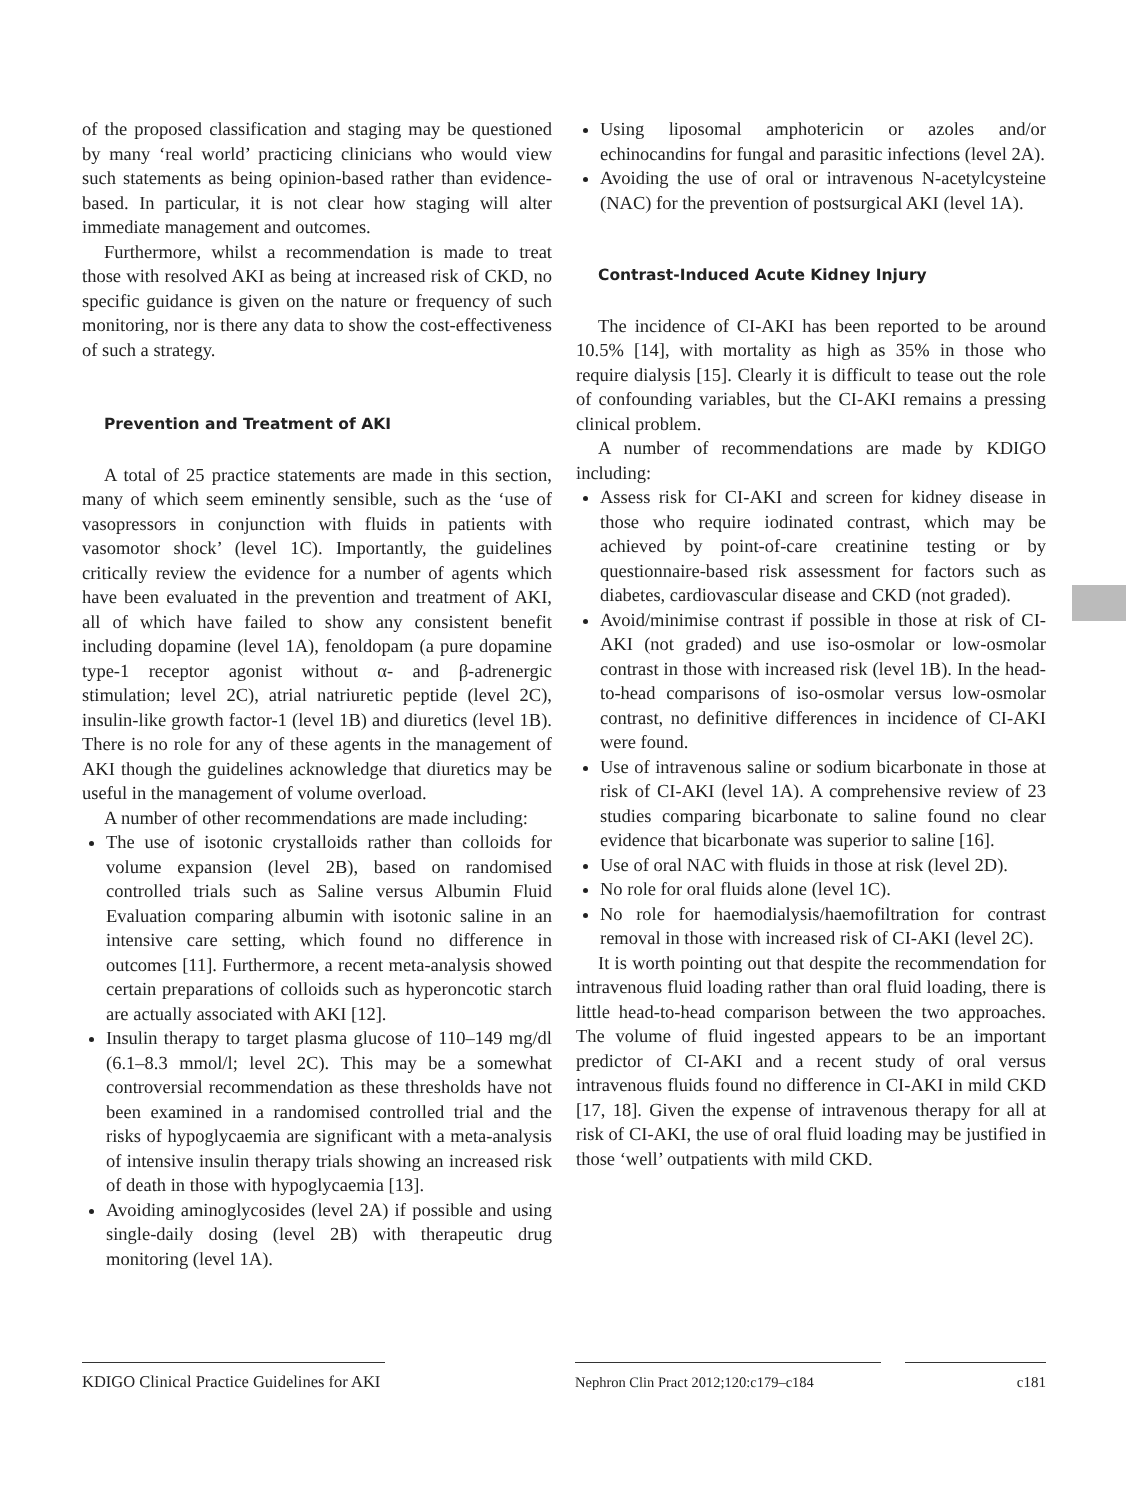of the proposed classification and staging may be questioned by many ‘real world’ practicing clinicians who would view such statements as being opinion-based rather than evidence-based. In particular, it is not clear how staging will alter immediate management and outcomes.
Furthermore, whilst a recommendation is made to treat those with resolved AKI as being at increased risk of CKD, no specific guidance is given on the nature or frequency of such monitoring, nor is there any data to show the cost-effectiveness of such a strategy.
Prevention and Treatment of AKI
A total of 25 practice statements are made in this section, many of which seem eminently sensible, such as the ‘use of vasopressors in conjunction with fluids in patients with vasomotor shock’ (level 1C). Importantly, the guidelines critically review the evidence for a number of agents which have been evaluated in the prevention and treatment of AKI, all of which have failed to show any consistent benefit including dopamine (level 1A), fenoldopam (a pure dopamine type-1 receptor agonist without α- and β-adrenergic stimulation; level 2C), atrial natriuretic peptide (level 2C), insulin-like growth factor-1 (level 1B) and diuretics (level 1B). There is no role for any of these agents in the management of AKI though the guidelines acknowledge that diuretics may be useful in the management of volume overload.
A number of other recommendations are made including:
The use of isotonic crystalloids rather than colloids for volume expansion (level 2B), based on randomised controlled trials such as Saline versus Albumin Fluid Evaluation comparing albumin with isotonic saline in an intensive care setting, which found no difference in outcomes [11]. Furthermore, a recent meta-analysis showed certain preparations of colloids such as hyperoncotic starch are actually associated with AKI [12].
Insulin therapy to target plasma glucose of 110–149 mg/dl (6.1–8.3 mmol/l; level 2C). This may be a somewhat controversial recommendation as these thresholds have not been examined in a randomised controlled trial and the risks of hypoglycaemia are significant with a meta-analysis of intensive insulin therapy trials showing an increased risk of death in those with hypoglycaemia [13].
Avoiding aminoglycosides (level 2A) if possible and using single-daily dosing (level 2B) with therapeutic drug monitoring (level 1A).
Using liposomal amphotericin or azoles and/or echinocandins for fungal and parasitic infections (level 2A).
Avoiding the use of oral or intravenous N-acetylcysteine (NAC) for the prevention of postsurgical AKI (level 1A).
Contrast-Induced Acute Kidney Injury
The incidence of CI-AKI has been reported to be around 10.5% [14], with mortality as high as 35% in those who require dialysis [15]. Clearly it is difficult to tease out the role of confounding variables, but the CI-AKI remains a pressing clinical problem.
A number of recommendations are made by KDIGO including:
Assess risk for CI-AKI and screen for kidney disease in those who require iodinated contrast, which may be achieved by point-of-care creatinine testing or by questionnaire-based risk assessment for factors such as diabetes, cardiovascular disease and CKD (not graded).
Avoid/minimise contrast if possible in those at risk of CI-AKI (not graded) and use iso-osmolar or low-osmolar contrast in those with increased risk (level 1B). In the head-to-head comparisons of iso-osmolar versus low-osmolar contrast, no definitive differences in incidence of CI-AKI were found.
Use of intravenous saline or sodium bicarbonate in those at risk of CI-AKI (level 1A). A comprehensive review of 23 studies comparing bicarbonate to saline found no clear evidence that bicarbonate was superior to saline [16].
Use of oral NAC with fluids in those at risk (level 2D).
No role for oral fluids alone (level 1C).
No role for haemodialysis/haemofiltration for contrast removal in those with increased risk of CI-AKI (level 2C).
It is worth pointing out that despite the recommendation for intravenous fluid loading rather than oral fluid loading, there is little head-to-head comparison between the two approaches. The volume of fluid ingested appears to be an important predictor of CI-AKI and a recent study of oral versus intravenous fluids found no difference in CI-AKI in mild CKD [17, 18]. Given the expense of intravenous therapy for all at risk of CI-AKI, the use of oral fluid loading may be justified in those ‘well’ outpatients with mild CKD.
KDIGO Clinical Practice Guidelines for AKI
Nephron Clin Pract 2012;120:c179–c184
c181